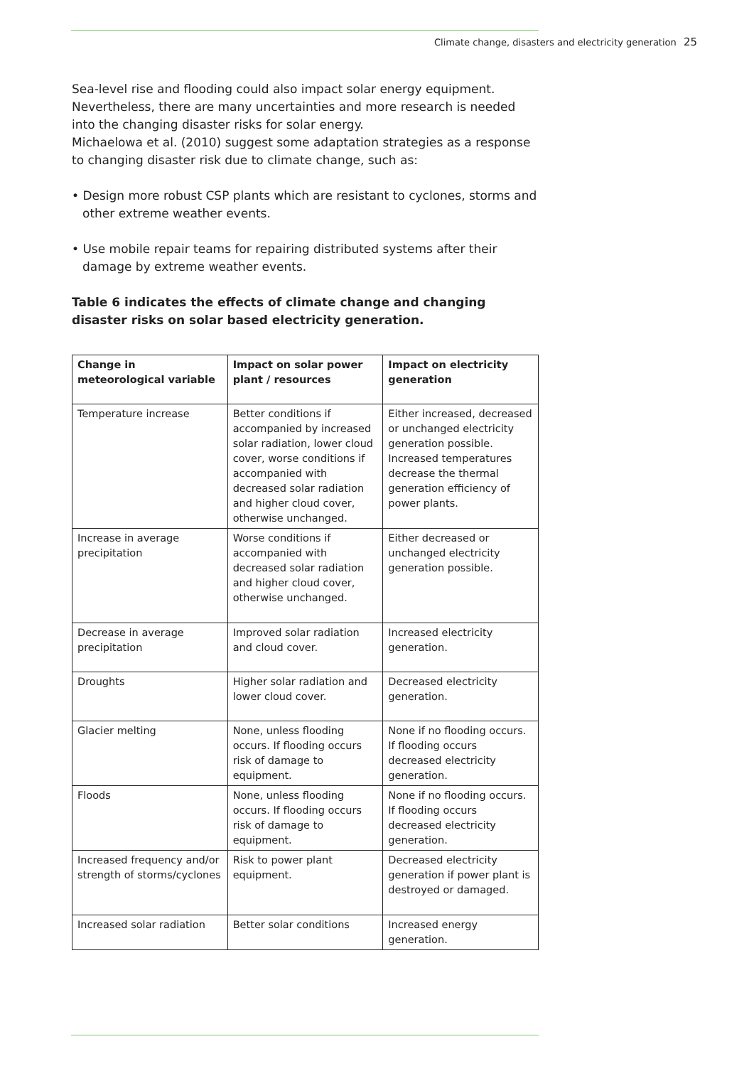Climate change, disasters and electricity generation 25
Sea-level rise and flooding could also impact solar energy equipment. Nevertheless, there are many uncertainties and more research is needed into the changing disaster risks for solar energy.
Michaelowa et al. (2010) suggest some adaptation strategies as a response to changing disaster risk due to climate change, such as:
• Design more robust CSP plants which are resistant to cyclones, storms and other extreme weather events.
• Use mobile repair teams for repairing distributed systems after their damage by extreme weather events.
Table 6 indicates the effects of climate change and changing disaster risks on solar based electricity generation.
| Change in meteorological variable | Impact on solar power plant / resources | Impact on electricity generation |
| --- | --- | --- |
| Temperature increase | Better conditions if accompanied by increased solar radiation, lower cloud cover, worse conditions if accompanied with decreased solar radiation and higher cloud cover, otherwise unchanged. | Either increased, decreased or unchanged electricity generation possible. Increased temperatures decrease the thermal generation efficiency of power plants. |
| Increase in average precipitation | Worse conditions if accompanied with decreased solar radiation and higher cloud cover, otherwise unchanged. | Either decreased or unchanged electricity generation possible. |
| Decrease in average precipitation | Improved solar radiation and cloud cover. | Increased electricity generation. |
| Droughts | Higher solar radiation and lower cloud cover. | Decreased electricity generation. |
| Glacier melting | None, unless flooding occurs. If flooding occurs risk of damage to equipment. | None if no flooding occurs. If flooding occurs decreased electricity generation. |
| Floods | None, unless flooding occurs. If flooding occurs risk of damage to equipment. | None if no flooding occurs. If flooding occurs decreased electricity generation. |
| Increased frequency and/or strength of storms/cyclones | Risk to power plant equipment. | Decreased electricity generation if power plant is destroyed or damaged. |
| Increased solar radiation | Better solar conditions | Increased energy generation. |